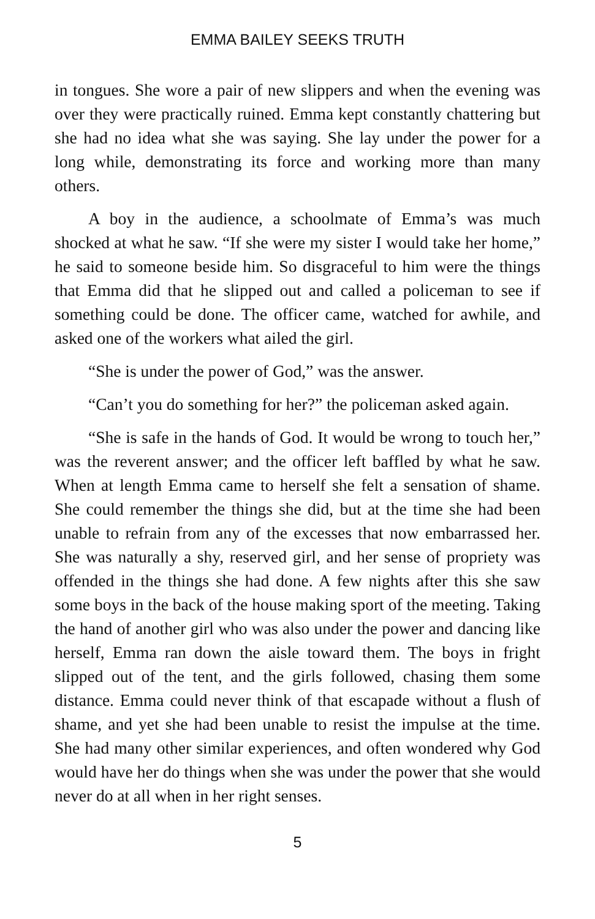EMMA BAILEY SEEKS TRUTH
in tongues. She wore a pair of new slippers and when the evening was over they were practically ruined. Emma kept constantly chattering but she had no idea what she was saying. She lay under the power for a long while, demonstrating its force and working more than many others.
A boy in the audience, a schoolmate of Emma’s was much shocked at what he saw. “If she were my sister I would take her home,” he said to someone beside him. So disgraceful to him were the things that Emma did that he slipped out and called a policeman to see if something could be done. The officer came, watched for awhile, and asked one of the workers what ailed the girl.
“She is under the power of God,” was the answer.
“Can’t you do something for her?” the policeman asked again.
“She is safe in the hands of God. It would be wrong to touch her,” was the reverent answer; and the officer left baffled by what he saw. When at length Emma came to herself she felt a sensation of shame. She could remember the things she did, but at the time she had been unable to refrain from any of the excesses that now embarrassed her. She was naturally a shy, reserved girl, and her sense of propriety was offended in the things she had done. A few nights after this she saw some boys in the back of the house making sport of the meeting. Taking the hand of another girl who was also under the power and dancing like herself, Emma ran down the aisle toward them. The boys in fright slipped out of the tent, and the girls followed, chasing them some distance. Emma could never think of that escapade without a flush of shame, and yet she had been unable to resist the impulse at the time. She had many other similar experiences, and often wondered why God would have her do things when she was under the power that she would never do at all when in her right senses.
5